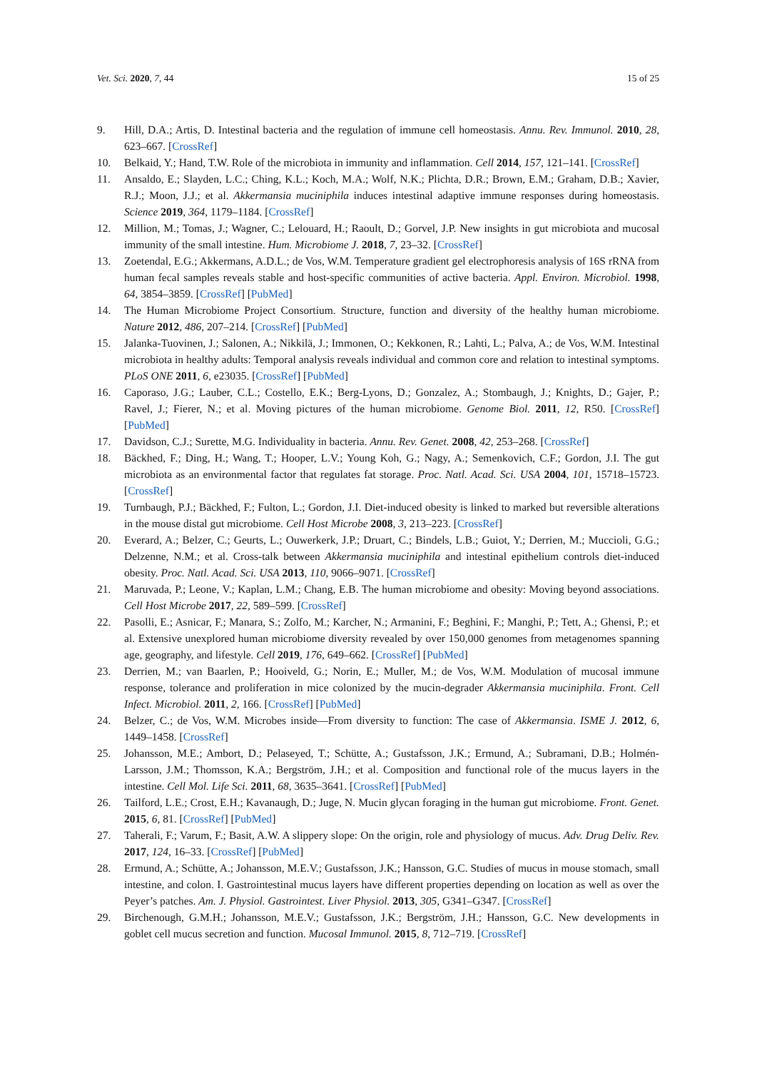Vet. Sci. 2020, 7, 44 15 of 25
9. Hill, D.A.; Artis, D. Intestinal bacteria and the regulation of immune cell homeostasis. Annu. Rev. Immunol. 2010, 28, 623–667. [CrossRef]
10. Belkaid, Y.; Hand, T.W. Role of the microbiota in immunity and inflammation. Cell 2014, 157, 121–141. [CrossRef]
11. Ansaldo, E.; Slayden, L.C.; Ching, K.L.; Koch, M.A.; Wolf, N.K.; Plichta, D.R.; Brown, E.M.; Graham, D.B.; Xavier, R.J.; Moon, J.J.; et al. Akkermansia muciniphila induces intestinal adaptive immune responses during homeostasis. Science 2019, 364, 1179–1184. [CrossRef]
12. Million, M.; Tomas, J.; Wagner, C.; Lelouard, H.; Raoult, D.; Gorvel, J.P. New insights in gut microbiota and mucosal immunity of the small intestine. Hum. Microbiome J. 2018, 7, 23–32. [CrossRef]
13. Zoetendal, E.G.; Akkermans, A.D.L.; de Vos, W.M. Temperature gradient gel electrophoresis analysis of 16S rRNA from human fecal samples reveals stable and host-specific communities of active bacteria. Appl. Environ. Microbiol. 1998, 64, 3854–3859. [CrossRef] [PubMed]
14. The Human Microbiome Project Consortium. Structure, function and diversity of the healthy human microbiome. Nature 2012, 486, 207–214. [CrossRef] [PubMed]
15. Jalanka-Tuovinen, J.; Salonen, A.; Nikkilä, J.; Immonen, O.; Kekkonen, R.; Lahti, L.; Palva, A.; de Vos, W.M. Intestinal microbiota in healthy adults: Temporal analysis reveals individual and common core and relation to intestinal symptoms. PLoS ONE 2011, 6, e23035. [CrossRef] [PubMed]
16. Caporaso, J.G.; Lauber, C.L.; Costello, E.K.; Berg-Lyons, D.; Gonzalez, A.; Stombaugh, J.; Knights, D.; Gajer, P.; Ravel, J.; Fierer, N.; et al. Moving pictures of the human microbiome. Genome Biol. 2011, 12, R50. [CrossRef] [PubMed]
17. Davidson, C.J.; Surette, M.G. Individuality in bacteria. Annu. Rev. Genet. 2008, 42, 253–268. [CrossRef]
18. Bäckhed, F.; Ding, H.; Wang, T.; Hooper, L.V.; Young Koh, G.; Nagy, A.; Semenkovich, C.F.; Gordon, J.I. The gut microbiota as an environmental factor that regulates fat storage. Proc. Natl. Acad. Sci. USA 2004, 101, 15718–15723. [CrossRef]
19. Turnbaugh, P.J.; Bäckhed, F.; Fulton, L.; Gordon, J.I. Diet-induced obesity is linked to marked but reversible alterations in the mouse distal gut microbiome. Cell Host Microbe 2008, 3, 213–223. [CrossRef]
20. Everard, A.; Belzer, C.; Geurts, L.; Ouwerkerk, J.P.; Druart, C.; Bindels, L.B.; Guiot, Y.; Derrien, M.; Muccioli, G.G.; Delzenne, N.M.; et al. Cross-talk between Akkermansia muciniphila and intestinal epithelium controls diet-induced obesity. Proc. Natl. Acad. Sci. USA 2013, 110, 9066–9071. [CrossRef]
21. Maruvada, P.; Leone, V.; Kaplan, L.M.; Chang, E.B. The human microbiome and obesity: Moving beyond associations. Cell Host Microbe 2017, 22, 589–599. [CrossRef]
22. Pasolli, E.; Asnicar, F.; Manara, S.; Zolfo, M.; Karcher, N.; Armanini, F.; Beghini, F.; Manghi, P.; Tett, A.; Ghensi, P.; et al. Extensive unexplored human microbiome diversity revealed by over 150,000 genomes from metagenomes spanning age, geography, and lifestyle. Cell 2019, 176, 649–662. [CrossRef] [PubMed]
23. Derrien, M.; van Baarlen, P.; Hooiveld, G.; Norin, E.; Muller, M.; de Vos, W.M. Modulation of mucosal immune response, tolerance and proliferation in mice colonized by the mucin-degrader Akkermansia muciniphila. Front. Cell Infect. Microbiol. 2011, 2, 166. [CrossRef] [PubMed]
24. Belzer, C.; de Vos, W.M. Microbes inside—From diversity to function: The case of Akkermansia. ISME J. 2012, 6, 1449–1458. [CrossRef]
25. Johansson, M.E.; Ambort, D.; Pelaseyed, T.; Schütte, A.; Gustafsson, J.K.; Ermund, A.; Subramani, D.B.; Holmén-Larsson, J.M.; Thomsson, K.A.; Bergström, J.H.; et al. Composition and functional role of the mucus layers in the intestine. Cell Mol. Life Sci. 2011, 68, 3635–3641. [CrossRef] [PubMed]
26. Tailford, L.E.; Crost, E.H.; Kavanaugh, D.; Juge, N. Mucin glycan foraging in the human gut microbiome. Front. Genet. 2015, 6, 81. [CrossRef] [PubMed]
27. Taherali, F.; Varum, F.; Basit, A.W. A slippery slope: On the origin, role and physiology of mucus. Adv. Drug Deliv. Rev. 2017, 124, 16–33. [CrossRef] [PubMed]
28. Ermund, A.; Schütte, A.; Johansson, M.E.V.; Gustafsson, J.K.; Hansson, G.C. Studies of mucus in mouse stomach, small intestine, and colon. I. Gastrointestinal mucus layers have different properties depending on location as well as over the Peyer’s patches. Am. J. Physiol. Gastrointest. Liver Physiol. 2013, 305, G341–G347. [CrossRef]
29. Birchenough, G.M.H.; Johansson, M.E.V.; Gustafsson, J.K.; Bergström, J.H.; Hansson, G.C. New developments in goblet cell mucus secretion and function. Mucosal Immunol. 2015, 8, 712–719. [CrossRef]